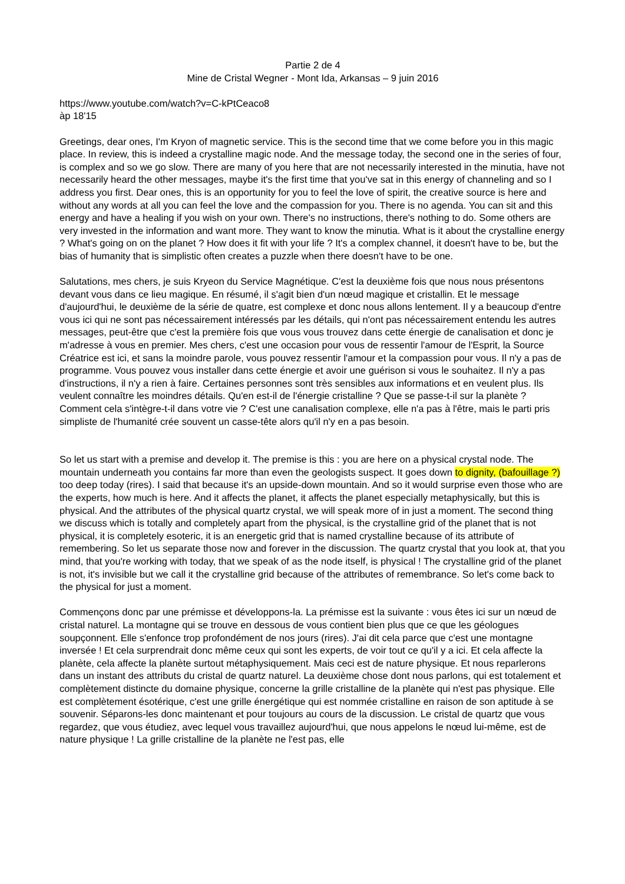Partie 2 de 4
Mine de Cristal Wegner - Mont Ida, Arkansas – 9 juin 2016
https://www.youtube.com/watch?v=C-kPtCeaco8
àp 18'15
Greetings, dear ones, I'm Kryon of magnetic service. This is the second time that we come before you in this magic place. In review, this is indeed a crystalline magic node. And the message today, the second one in the series of four, is complex and so we go slow. There are many of you here that are not necessarily interested in the minutia, have not necessarily heard the other messages, maybe it's the first time that you've sat in this energy of channeling and so I address you first. Dear ones, this is an opportunity for you to feel the love of spirit, the creative source is here and without any words at all you can feel the love and the compassion for you. There is no agenda. You can sit and this energy and have a healing if you wish on your own. There's no instructions, there's nothing to do. Some others are very invested in the information and want more. They want to know the minutia. What is it about the crystalline energy ? What's going on on the planet ? How does it fit with your life ? It's a complex channel, it doesn't have to be, but the bias of humanity that is simplistic often creates a puzzle when there doesn't have to be one.
Salutations, mes chers, je suis Kryeon du Service Magnétique. C'est la deuxième fois que nous nous présentons devant vous dans ce lieu magique. En résumé, il s'agit bien d'un nœud magique et cristallin. Et le message d'aujourd'hui, le deuxième de la série de quatre, est complexe et donc nous allons lentement. Il y a beaucoup d'entre vous ici qui ne sont pas nécessairement intéressés par les détails, qui n'ont pas nécessairement entendu les autres messages, peut-être que c'est la première fois que vous vous trouvez dans cette énergie de canalisation et donc je m'adresse à vous en premier. Mes chers, c'est une occasion pour vous de ressentir l'amour de l'Esprit, la Source Créatrice est ici, et sans la moindre parole, vous pouvez ressentir l'amour et la compassion pour vous. Il n'y a pas de programme. Vous pouvez vous installer dans cette énergie et avoir une guérison si vous le souhaitez. Il n'y a pas d'instructions, il n'y a rien à faire. Certaines personnes sont très sensibles aux informations et en veulent plus. Ils veulent connaître les moindres détails. Qu'en est-il de l'énergie cristalline ? Que se passe-t-il sur la planète ? Comment cela s'intègre-t-il dans votre vie ? C'est une canalisation complexe, elle n'a pas à l'être, mais le parti pris simpliste de l'humanité crée souvent un casse-tête alors qu'il n'y en a pas besoin.
So let us start with a premise and develop it. The premise is this : you are here on a physical crystal node. The mountain underneath you contains far more than even the geologists suspect. It goes down to dignity, (bafouillage ?) too deep today (rires). I said that because it's an upside-down mountain. And so it would surprise even those who are the experts, how much is here. And it affects the planet, it affects the planet especially metaphysically, but this is physical. And the attributes of the physical quartz crystal, we will speak more of in just a moment. The second thing we discuss which is totally and completely apart from the physical, is the crystalline grid of the planet that is not physical, it is completely esoteric, it is an energetic grid that is named crystalline because of its attribute of remembering. So let us separate those now and forever in the discussion. The quartz crystal that you look at, that you mind, that you're working with today, that we speak of as the node itself, is physical ! The crystalline grid of the planet is not, it's invisible but we call it the crystalline grid because of the attributes of remembrance. So let's come back to the physical for just a moment.
Commençons donc par une prémisse et développons-la. La prémisse est la suivante : vous êtes ici sur un nœud de cristal naturel. La montagne qui se trouve en dessous de vous contient bien plus que ce que les géologues soupçonnent. Elle s'enfonce trop profondément de nos jours (rires). J'ai dit cela parce que c'est une montagne inversée ! Et cela surprendrait donc même ceux qui sont les experts, de voir tout ce qu'il y a ici. Et cela affecte la planète, cela affecte la planète surtout métaphysiquement. Mais ceci est de nature physique. Et nous reparlerons dans un instant des attributs du cristal de quartz naturel. La deuxième chose dont nous parlons, qui est totalement et complètement distincte du domaine physique, concerne la grille cristalline de la planète qui n'est pas physique. Elle est complètement ésotérique, c'est une grille énergétique qui est nommée cristalline en raison de son aptitude à se souvenir. Séparons-les donc maintenant et pour toujours au cours de la discussion. Le cristal de quartz que vous regardez, que vous étudiez, avec lequel vous travaillez aujourd'hui, que nous appelons le nœud lui-même, est de nature physique ! La grille cristalline de la planète ne l'est pas, elle